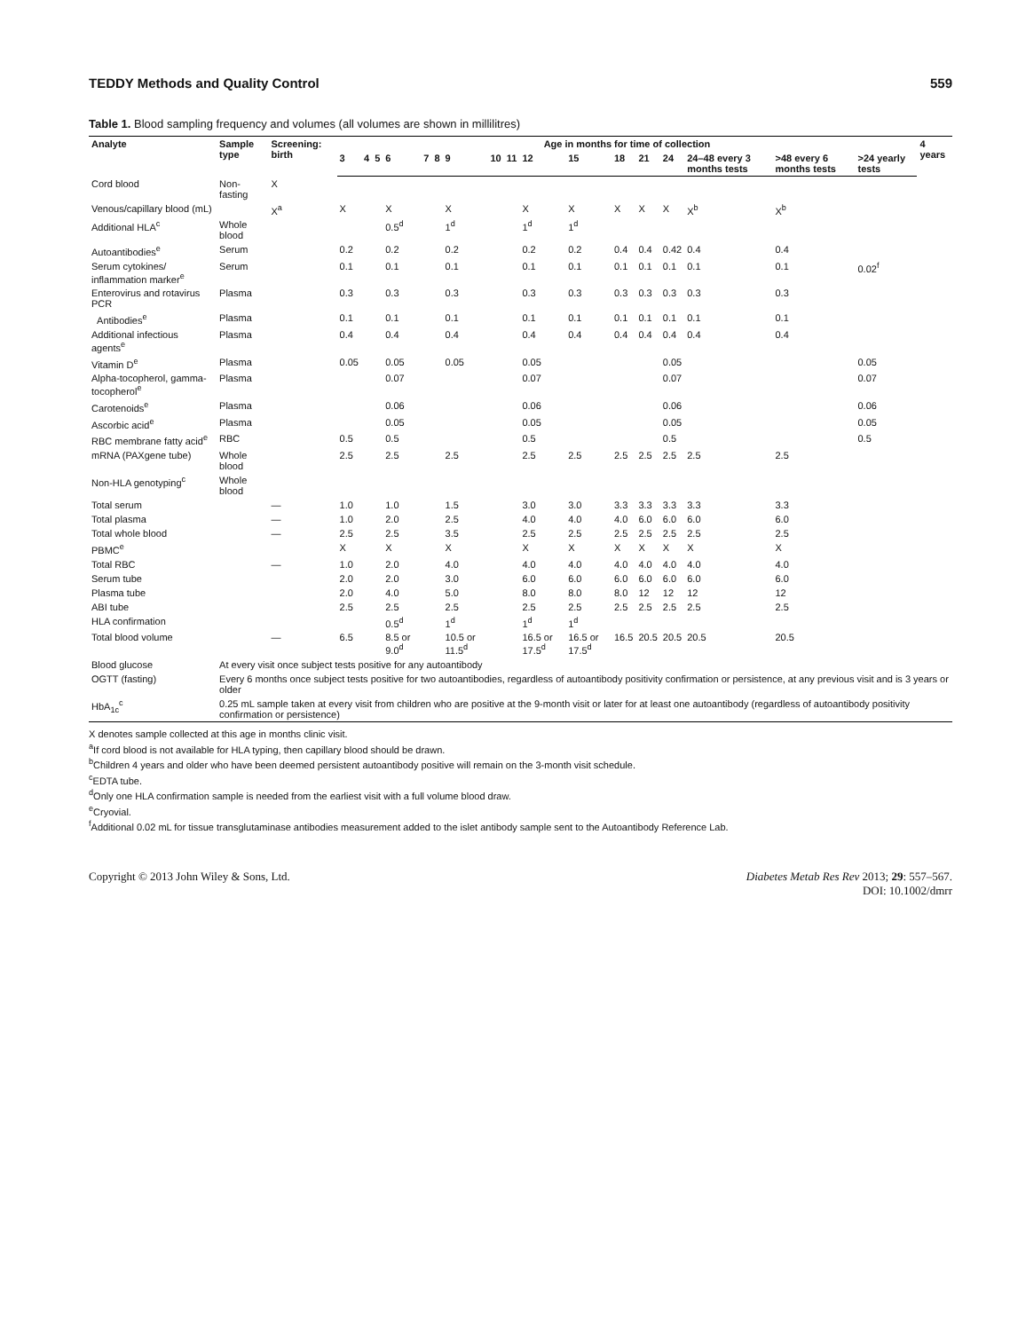TEDDY Methods and Quality Control 559
Table 1. Blood sampling frequency and volumes (all volumes are shown in millilitres)
| Analyte | Sample type | Screening: birth | Age in months for time of collection | | | | | | | | | | | | | | | | | | 4 years |
| --- | --- | --- | --- | --- | --- | --- | --- | --- | --- | --- | --- | --- | --- | --- | --- | --- | --- | --- | --- | --- | --- |
| | | | 3 | 4 | 5 | 6 | 7 | 8 | 9 | 10 | 11 | 12 | 15 | 18 | 21 | 24 | 24–48 every 3 months tests | >48 every 6 months tests | >24 yearly tests | | |
| Cord blood | Non-fasting | X | | | | | | | | | | | | | | | | | | | |
| Venous/capillary blood (mL) | | X<sup>a</sup> | X | | | X | | | X | | | X | X | X | X | X | X<sup>b</sup> | X<sup>b</sup> | | | |
| Additional HLA<sup>c</sup> | Whole blood | | | | | 0.5<sup>d</sup> | | | 1<sup>d</sup> | | | 1<sup>d</sup> | 1<sup>d</sup> | | | | | | | | |
| Autoantibodies<sup>e</sup> | Serum | | 0.2 | | | 0.2 | | | 0.2 | | | 0.2 | 0.2 | 0.4 | 0.4 | 0.42 | 0.4 | 0.4 | | | |
| Serum cytokines/ inflammation marker<sup>e</sup> | Serum | | 0.1 | | | 0.1 | | | 0.1 | | | 0.1 | 0.1 | 0.1 | 0.1 | 0.1 | 0.1 | 0.1 | 0.02<sup>f</sup> | | |
| Enterovirus and rotavirus PCR | Plasma | | 0.3 | | | 0.3 | | | 0.3 | | | 0.3 | 0.3 | 0.3 | 0.3 | 0.3 | 0.3 | 0.3 | | | |
| Antibodies<sup>e</sup> | Plasma | | 0.1 | | | 0.1 | | | 0.1 | | | 0.1 | 0.1 | 0.1 | 0.1 | 0.1 | 0.1 | 0.1 | | | |
| Additional infectious agents<sup>e</sup> | Plasma | | 0.4 | | | 0.4 | | | 0.4 | | | 0.4 | 0.4 | 0.4 | 0.4 | 0.4 | 0.4 | 0.4 | | | |
| Vitamin D<sup>e</sup> | Plasma | | 0.05 | | | 0.05 | | | 0.05 | | | 0.05 | | | | 0.05 | | | 0.05 | | |
| Alpha-tocopherol, gamma-tocopherol<sup>e</sup> | Plasma | | | | | 0.07 | | | | | | 0.07 | | | | 0.07 | | | 0.07 | | |
| Carotenoids<sup>e</sup> | Plasma | | | | | 0.06 | | | | | | 0.06 | | | | 0.06 | | | 0.06 | | |
| Ascorbic acid<sup>e</sup> | Plasma | | | | | 0.05 | | | | | | 0.05 | | | | 0.05 | | | 0.05 | | |
| RBC membrane fatty acid<sup>e</sup> | RBC | | 0.5 | | | 0.5 | | | | | | 0.5 | | | | 0.5 | | | 0.5 | | |
| mRNA (PAXgene tube) | Whole blood | | 2.5 | | | 2.5 | | | 2.5 | | | 2.5 | 2.5 | 2.5 | 2.5 | 2.5 | 2.5 | 2.5 | | | |
| Non-HLA genotyping<sup>c</sup> | Whole blood | | | | | | | | | | | | | | | | | | | | |
| Total serum | | — | 1.0 | | | 1.0 | | | 1.5 | | | 3.0 | 3.0 | 3.3 | 3.3 | 3.3 | 3.3 | 3.3 | | | |
| Total plasma | | — | 1.0 | | | 2.0 | | | 2.5 | | | 4.0 | 4.0 | 4.0 | 6.0 | 6.0 | 6.0 | 6.0 | | | |
| Total whole blood | | — | 2.5 | | | 2.5 | | | 3.5 | | | 2.5 | 2.5 | 2.5 | 2.5 | 2.5 | 2.5 | 2.5 | | | |
| PBMC<sup>e</sup> | | | X | | | X | | | X | | | X | X | X | X | X | X | X | | | |
| Total RBC | | — | 1.0 | | | 2.0 | | | 4.0 | | | 4.0 | 4.0 | 4.0 | 4.0 | 4.0 | 4.0 | 4.0 | | | |
| Serum tube | | | 2.0 | | | 2.0 | | | 3.0 | | | 6.0 | 6.0 | 6.0 | 6.0 | 6.0 | 6.0 | 6.0 | | | |
| Plasma tube | | | 2.0 | | | 4.0 | | | 5.0 | | | 8.0 | 8.0 | 8.0 | 12 | 12 | 12 | 12 | | | |
| ABI tube | | | 2.5 | | | 2.5 | | | 2.5 | | | 2.5 | 2.5 | 2.5 | 2.5 | 2.5 | 2.5 | 2.5 | | | |
| HLA confirmation | | | | | | 0.5<sup>d</sup> | | | 1<sup>d</sup> | | | 1<sup>d</sup> | 1<sup>d</sup> | | | | | | | | |
| Total blood volume | | — | 6.5 | | | 8.5 or 9.0<sup>d</sup> | | | 10.5 or 11.5<sup>d</sup> | | | 16.5 or 17.5<sup>d</sup> | 16.5 or 17.5<sup>d</sup> | 16.5 | 20.5 | 20.5 | 20.5 | 20.5 | | | |
| Blood glucose | At every visit once subject tests positive for any autoantibody | | | | | | | | | | | | | | | | | | | | |
| OGTT (fasting) | Every 6 months once subject tests positive for two autoantibodies, regardless of autoantibody positivity confirmation or persistence, at any previous visit and is 3 years or older | | | | | | | | | | | | | | | | | | | | |
| HbA<sub>1c</sub><sup>c</sup> | 0.25 mL sample taken at every visit from children who are positive at the 9-month visit or later for at least one autoantibody (regardless of autoantibody positivity confirmation or persistence) | | | | | | | | | | | | | | | | | | | | |
X denotes sample collected at this age in months clinic visit.
<sup>a</sup> If cord blood is not available for HLA typing, then capillary blood should be drawn.
<sup>b</sup> Children 4 years and older who have been deemed persistent autoantibody positive will remain on the 3-month visit schedule.
<sup>c</sup> EDTA tube.
<sup>d</sup> Only one HLA confirmation sample is needed from the earliest visit with a full volume blood draw.
<sup>e</sup> Cryovial.
<sup>f</sup> Additional 0.02 mL for tissue transglutaminase antibodies measurement added to the islet antibody sample sent to the Autoantibody Reference Lab.
Copyright © 2013 John Wiley & Sons, Ltd. Diabetes Metab Res Rev 2013; 29: 557–567.
DOI: 10.1002/dmrr